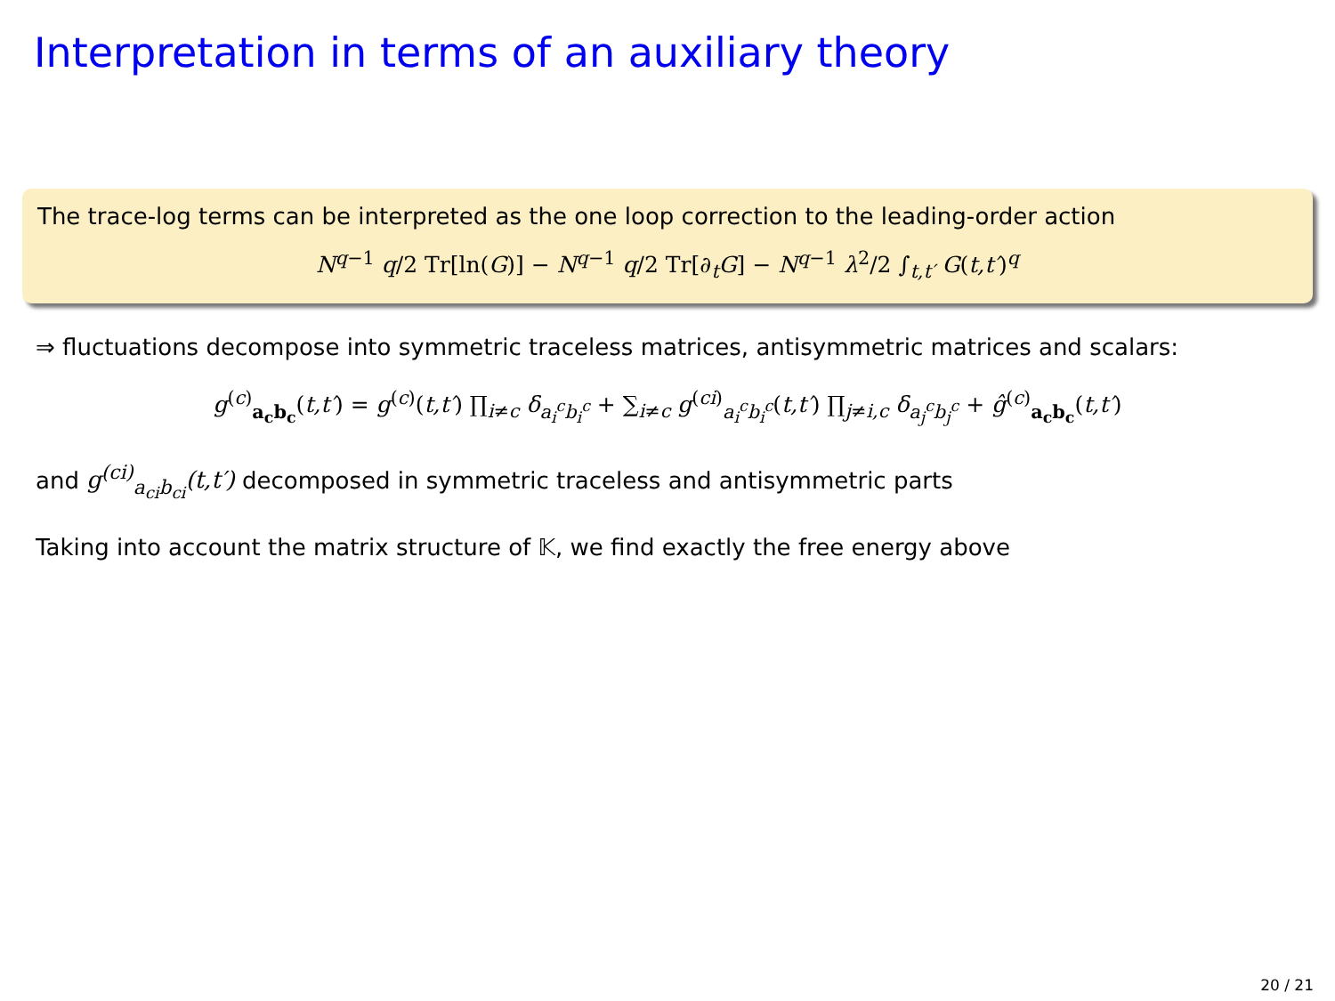Interpretation in terms of an auxiliary theory
The trace-log terms can be interpreted as the one loop correction to the leading-order action
N<sup>q−1</sup> q/2 Tr[ln(G)] − N<sup>q−1</sup> q/2 Tr[∂<sub>t</sub>G] − N<sup>q−1</sup> λ<sup>2</sup>/2 ∫<sub>t,t′</sub> G(t,t′)<sup>q</sup>
⇒ fluctuations decompose into symmetric traceless matrices, antisymmetric matrices and scalars:
g<sup>(c)</sup><sub>a<sub>c</sub>b<sub>c</sub></sub>(t,t′) = g<sup>(c)</sup>(t,t′) ∏<sub>i≠c</sub> δ<sub>a<sub>i</sub><sup>c</sup>b<sub>i</sub><sup>c</sup></sub> + ∑<sub>i≠c</sub> g<sup>(ci)</sup><sub>a<sub>i</sub><sup>c</sup>b<sub>i</sub><sup>c</sup></sub>(t,t′) ∏<sub>j≠i,c</sub> δ<sub>a<sub>j</sub><sup>c</sup>b<sub>j</sub><sup>c</sup></sub> + ĝ<sup>(c)</sup><sub>a<sub>c</sub>b<sub>c</sub></sub>(t,t′)
and g<sup>(ci)</sup><sub>a<sub>ci</sub>b<sub>ci</sub></sub>(t,t′) decomposed in symmetric traceless and antisymmetric parts
Taking into account the matrix structure of 𝕂, we find exactly the free energy above
20 / 21